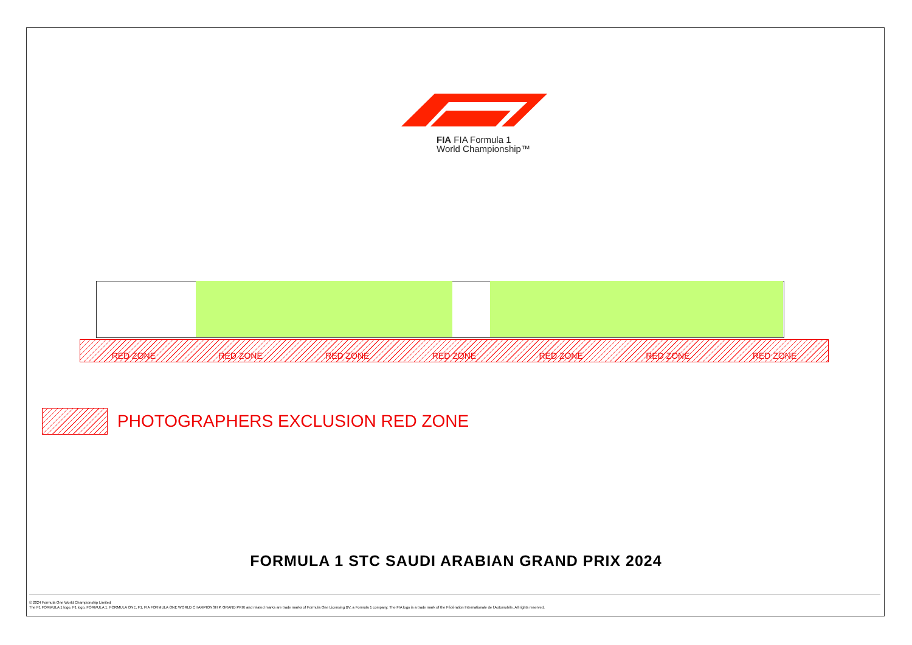FIA FIA Formula 1
World Championship™
RED ZONE RED ZONE RED ZONE RED ZONE RED ZONE RED ZONE RED ZONE
PHOTOGRAPHERS EXCLUSION RED ZONE
FORMULA 1 STC SAUDI ARABIAN GRAND PRIX 2024
© 2024 Formula One World Championship Limited
The F1 FORMULA 1 logo, F1 logo, FORMULA 1, FORMULA ONE, F1, FIA FORMULA ONE WORLD CHAMPIONSHIP, GRAND PRIX and related marks are trade marks of Formula One Licensing BV, a Formula 1 company. The FIA logo is a trade mark of the Fédération Internationale de l'Automobile. All rights reserved.